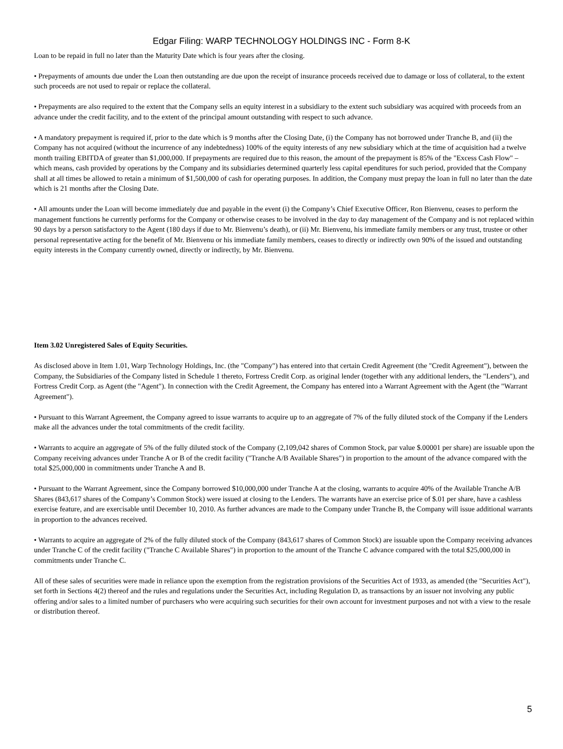Edgar Filing: WARP TECHNOLOGY HOLDINGS INC - Form 8-K
Loan to be repaid in full no later than the Maturity Date which is four years after the closing.
• Prepayments of amounts due under the Loan then outstanding are due upon the receipt of insurance proceeds received due to damage or loss of collateral, to the extent such proceeds are not used to repair or replace the collateral.
• Prepayments are also required to the extent that the Company sells an equity interest in a subsidiary to the extent such subsidiary was acquired with proceeds from an advance under the credit facility, and to the extent of the principal amount outstanding with respect to such advance.
• A mandatory prepayment is required if, prior to the date which is 9 months after the Closing Date, (i) the Company has not borrowed under Tranche B, and (ii) the Company has not acquired (without the incurrence of any indebtedness) 100% of the equity interests of any new subsidiary which at the time of acquisition had a twelve month trailing EBITDA of greater than $1,000,000. If prepayments are required due to this reason, the amount of the prepayment is 85% of the "Excess Cash Flow" – which means, cash provided by operations by the Company and its subsidiaries determined quarterly less capital ependitures for such period, provided that the Company shall at all times be allowed to retain a minimum of $1,500,000 of cash for operating purposes. In addition, the Company must prepay the loan in full no later than the date which is 21 months after the Closing Date.
• All amounts under the Loan will become immediately due and payable in the event (i) the Company’s Chief Executive Officer, Ron Bienvenu, ceases to perform the management functions he currently performs for the Company or otherwise ceases to be involved in the day to day management of the Company and is not replaced within 90 days by a person satisfactory to the Agent (180 days if due to Mr. Bienvenu’s death), or (ii) Mr. Bienvenu, his immediate family members or any trust, trustee or other personal representative acting for the benefit of Mr. Bienvenu or his immediate family members, ceases to directly or indirectly own 90% of the issued and outstanding equity interests in the Company currently owned, directly or indirectly, by Mr. Bienvenu.
Item 3.02 Unregistered Sales of Equity Securities.
As disclosed above in Item 1.01, Warp Technology Holdings, Inc. (the "Company") has entered into that certain Credit Agreement (the "Credit Agreement"), between the Company, the Subsidiaries of the Company listed in Schedule 1 thereto, Fortress Credit Corp. as original lender (together with any additional lenders, the "Lenders"), and Fortress Credit Corp. as Agent (the "Agent"). In connection with the Credit Agreement, the Company has entered into a Warrant Agreement with the Agent (the "Warrant Agreement").
• Pursuant to this Warrant Agreement, the Company agreed to issue warrants to acquire up to an aggregate of 7% of the fully diluted stock of the Company if the Lenders make all the advances under the total commitments of the credit facility.
• Warrants to acquire an aggregate of 5% of the fully diluted stock of the Company (2,109,042 shares of Common Stock, par value $.00001 per share) are issuable upon the Company receiving advances under Tranche A or B of the credit facility ("Tranche A/B Available Shares") in proportion to the amount of the advance compared with the total $25,000,000 in commitments under Tranche A and B.
• Pursuant to the Warrant Agreement, since the Company borrowed $10,000,000 under Tranche A at the closing, warrants to acquire 40% of the Available Tranche A/B Shares (843,617 shares of the Company’s Common Stock) were issued at closing to the Lenders. The warrants have an exercise price of $.01 per share, have a cashless exercise feature, and are exercisable until December 10, 2010. As further advances are made to the Company under Tranche B, the Company will issue additional warrants in proportion to the advances received.
• Warrants to acquire an aggregate of 2% of the fully diluted stock of the Company (843,617 shares of Common Stock) are issuable upon the Company receiving advances under Tranche C of the credit facility ("Tranche C Available Shares") in proportion to the amount of the Tranche C advance compared with the total $25,000,000 in commitments under Tranche C.
All of these sales of securities were made in reliance upon the exemption from the registration provisions of the Securities Act of 1933, as amended (the "Securities Act"), set forth in Sections 4(2) thereof and the rules and regulations under the Securities Act, including Regulation D, as transactions by an issuer not involving any public offering and/or sales to a limited number of purchasers who were acquiring such securities for their own account for investment purposes and not with a view to the resale or distribution thereof.
5